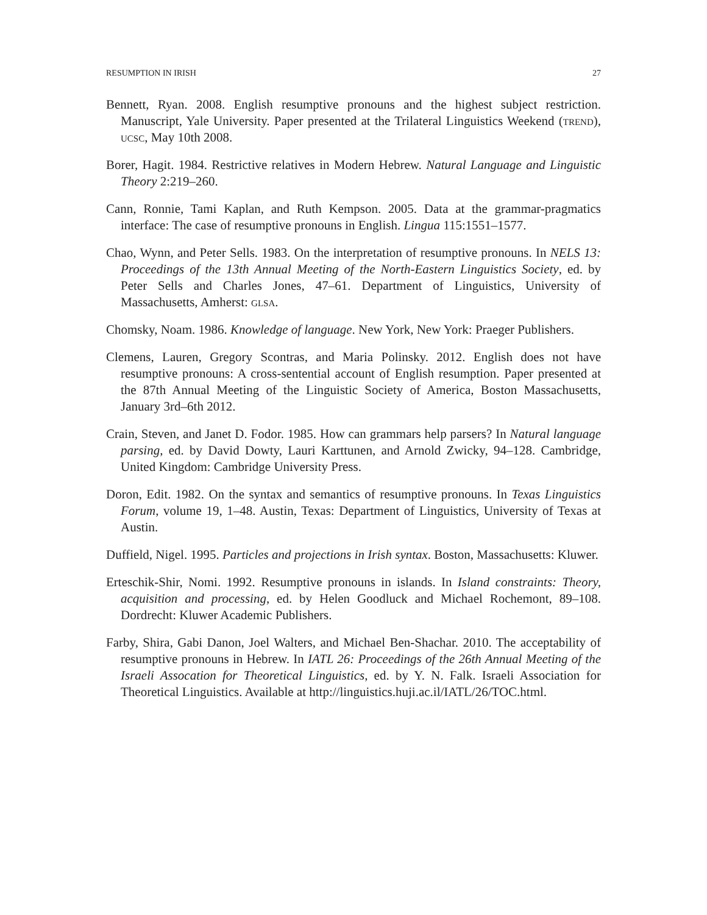RESUMPTION IN IRISH 27
Bennett, Ryan. 2008. English resumptive pronouns and the highest subject restriction. Manuscript, Yale University. Paper presented at the Trilateral Linguistics Weekend (trend), ucsc, May 10th 2008.
Borer, Hagit. 1984. Restrictive relatives in Modern Hebrew. Natural Language and Linguistic Theory 2:219–260.
Cann, Ronnie, Tami Kaplan, and Ruth Kempson. 2005. Data at the grammar-pragmatics interface: The case of resumptive pronouns in English. Lingua 115:1551–1577.
Chao, Wynn, and Peter Sells. 1983. On the interpretation of resumptive pronouns. In NELS 13: Proceedings of the 13th Annual Meeting of the North-Eastern Linguistics Society, ed. by Peter Sells and Charles Jones, 47–61. Department of Linguistics, University of Massachusetts, Amherst: glsa.
Chomsky, Noam. 1986. Knowledge of language. New York, New York: Praeger Publishers.
Clemens, Lauren, Gregory Scontras, and Maria Polinsky. 2012. English does not have resumptive pronouns: A cross-sentential account of English resumption. Paper presented at the 87th Annual Meeting of the Linguistic Society of America, Boston Massachusetts, January 3rd–6th 2012.
Crain, Steven, and Janet D. Fodor. 1985. How can grammars help parsers? In Natural language parsing, ed. by David Dowty, Lauri Karttunen, and Arnold Zwicky, 94–128. Cambridge, United Kingdom: Cambridge University Press.
Doron, Edit. 1982. On the syntax and semantics of resumptive pronouns. In Texas Linguistics Forum, volume 19, 1–48. Austin, Texas: Department of Linguistics, University of Texas at Austin.
Duffield, Nigel. 1995. Particles and projections in Irish syntax. Boston, Massachusetts: Kluwer.
Erteschik-Shir, Nomi. 1992. Resumptive pronouns in islands. In Island constraints: Theory, acquisition and processing, ed. by Helen Goodluck and Michael Rochemont, 89–108. Dordrecht: Kluwer Academic Publishers.
Farby, Shira, Gabi Danon, Joel Walters, and Michael Ben-Shachar. 2010. The acceptability of resumptive pronouns in Hebrew. In IATL 26: Proceedings of the 26th Annual Meeting of the Israeli Assocation for Theoretical Linguistics, ed. by Y. N. Falk. Israeli Association for Theoretical Linguistics. Available at http://linguistics.huji.ac.il/IATL/26/TOC.html.